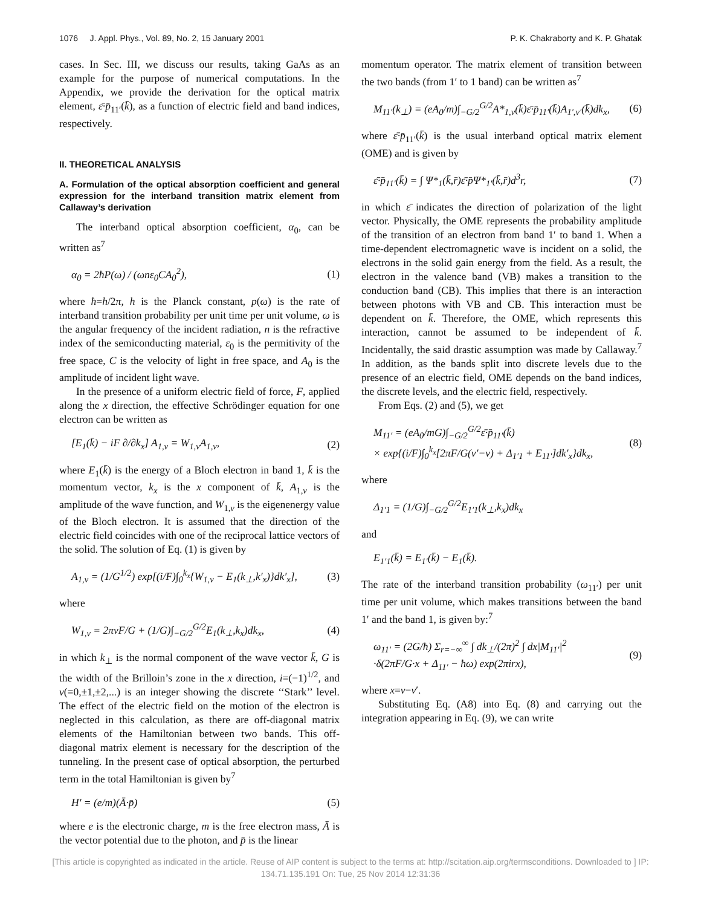1076 J. Appl. Phys., Vol. 89, No. 2, 15 January 2001 P. K. Chakraborty and K. P. Ghatak
cases. In Sec. III, we discuss our results, taking GaAs as an example for the purpose of numerical computations. In the Appendix, we provide the derivation for the optical matrix element, ε̄·p̄<sub>11′</sub>(k̄), as a function of electric field and band indices, respectively.
II. THEORETICAL ANALYSIS
A. Formulation of the optical absorption coefficient and general expression for the interband transition matrix element from Callaway’s derivation
The interband optical absorption coefficient, α<sub>0</sub>, can be written as<sup>7</sup>
α<sub>0</sub> = 2ħP(ω) / (ωnε<sub>0</sub>CA<sub>0</sub><sup>2</sup>), (1)
where ħ=h/2π, h is the Planck constant, p(ω) is the rate of interband transition probability per unit time per unit volume, ω is the angular frequency of the incident radiation, n is the refractive index of the semiconducting material, ε<sub>0</sub> is the permitivity of the free space, C is the velocity of light in free space, and A<sub>0</sub> is the amplitude of incident light wave.
In the presence of a uniform electric field of force, F, applied along the x direction, the effective Schrödinger equation for one electron can be written as
[E<sub>1</sub>(k̄) − iF ∂/∂k<sub>x</sub>] A<sub>1,ν</sub> = W<sub>1,ν</sub>A<sub>1,ν</sub>, (2)
where E<sub>1</sub>(k̄) is the energy of a Bloch electron in band 1, k̄ is the momentum vector, k<sub>x</sub> is the x component of k̄, A<sub>1,ν</sub> is the amplitude of the wave function, and W<sub>1,ν</sub> is the eigenenergy value of the Bloch electron. It is assumed that the direction of the electric field coincides with one of the reciprocal lattice vectors of the solid. The solution of Eq. (1) is given by
A<sub>1,ν</sub> = (1/G<sup>1/2</sup>) exp[(i/F)∫<sub>0</sub><sup>k<sub>x</sub></sup>{W<sub>1,ν</sub> − E<sub>1</sub>(k<sub>⊥</sub>,k′<sub>x</sub>)}dk′<sub>x</sub>], (3)
where
W<sub>1,ν</sub> = 2πνF/G + (1/G)∫<sub>−G/2</sub><sup>G/2</sup>E<sub>1</sub>(k<sub>⊥</sub>,k<sub>x</sub>)dk<sub>x</sub>, (4)
in which k<sub>⊥</sub> is the normal component of the wave vector k̄, G is the width of the Brilloin’s zone in the x direction, i=(−1)<sup>1/2</sup>, and ν(=0,±1,±2,...) is an integer showing the discrete ‘‘Stark’’ level. The effect of the electric field on the motion of the electron is neglected in this calculation, as there are off-diagonal matrix elements of the Hamiltonian between two bands. This off-diagonal matrix element is necessary for the description of the tunneling. In the present case of optical absorption, the perturbed term in the total Hamiltonian is given by<sup>7</sup>
H′ = (e/m)(Ā·p̄) (5)
where e is the electronic charge, m is the free electron mass, Ā is the vector potential due to the photon, and p̄ is the linear
momentum operator. The matrix element of transition between the two bands (from 1′ to 1 band) can be written as<sup>7</sup>
M<sub>11′</sub>(k<sub>⊥</sub>) = (eA<sub>0</sub>/m)∫<sub>−G/2</sub><sup>G/2</sup>A*<sub>1,ν</sub>(k̄)ε̄·p̄<sub>11′</sub>(k̄)A<sub>1′,ν′</sub>(k̄)dk<sub>x</sub>, (6)
where ε̄·p̄<sub>11′</sub>(k̄) is the usual interband optical matrix element (OME) and is given by
ε̄·p̄<sub>11′</sub>(k̄) = ∫ Ψ*<sub>1</sub>(k̄,r̄)ε̄·p̄Ψ*<sub>1′</sub>(k̄,r̄)d<sup>3</sup>r, (7)
in which ε̄ indicates the direction of polarization of the light vector. Physically, the OME represents the probability amplitude of the transition of an electron from band 1′ to band 1. When a time-dependent electromagnetic wave is incident on a solid, the electrons in the solid gain energy from the field. As a result, the electron in the valence band (VB) makes a transition to the conduction band (CB). This implies that there is an interaction between photons with VB and CB. This interaction must be dependent on k̄. Therefore, the OME, which represents this interaction, cannot be assumed to be independent of k̄. Incidentally, the said drastic assumption was made by Callaway.<sup>7</sup> In addition, as the bands split into discrete levels due to the presence of an electric field, OME depends on the band indices, the discrete levels, and the electric field, respectively.
From Eqs. (2) and (5), we get
M<sub>11′</sub> = (eA<sub>0</sub>/mG)∫<sub>−G/2</sub><sup>G/2</sup>ε̄·p̄<sub>11′</sub>(k̄)
× exp{(i/F)∫<sub>0</sub><sup>k<sub>x</sub></sup>[2πF/G(ν′−ν) + Δ<sub>1′1</sub> + E<sub>11′</sub>]dk′<sub>x</sub>}dk<sub>x</sub>, (8)
where
Δ<sub>1′1</sub> = (1/G)∫<sub>−G/2</sub><sup>G/2</sup>E<sub>1′1</sub>(k<sub>⊥</sub>,k<sub>x</sub>)dk<sub>x</sub>
and
E<sub>1′1</sub>(k̄) = E<sub>1′</sub>(k̄) − E<sub>1</sub>(k̄).
The rate of the interband transition probability (ω<sub>11′</sub>) per unit time per unit volume, which makes transitions between the band 1′ and the band 1, is given by:<sup>7</sup>
ω<sub>11′</sub> = (2G/ħ) Σ<sub>r=−∞</sub><sup>∞</sup> ∫ dk<sub>⊥</sub>/(2π)<sup>2</sup> ∫ dx|M<sub>11′</sub>|<sup>2</sup>
·δ(2πF/G·x + Δ<sub>11′</sub> − ħω) exp(2πirx), (9)
where x=ν−ν′.
Substituting Eq. (A8) into Eq. (8) and carrying out the integration appearing in Eq. (9), we can write
[This article is copyrighted as indicated in the article. Reuse of AIP content is subject to the terms at: http://scitation.aip.org/termsconditions. Downloaded to ] IP:
134.71.135.191 On: Tue, 25 Nov 2014 12:31:36